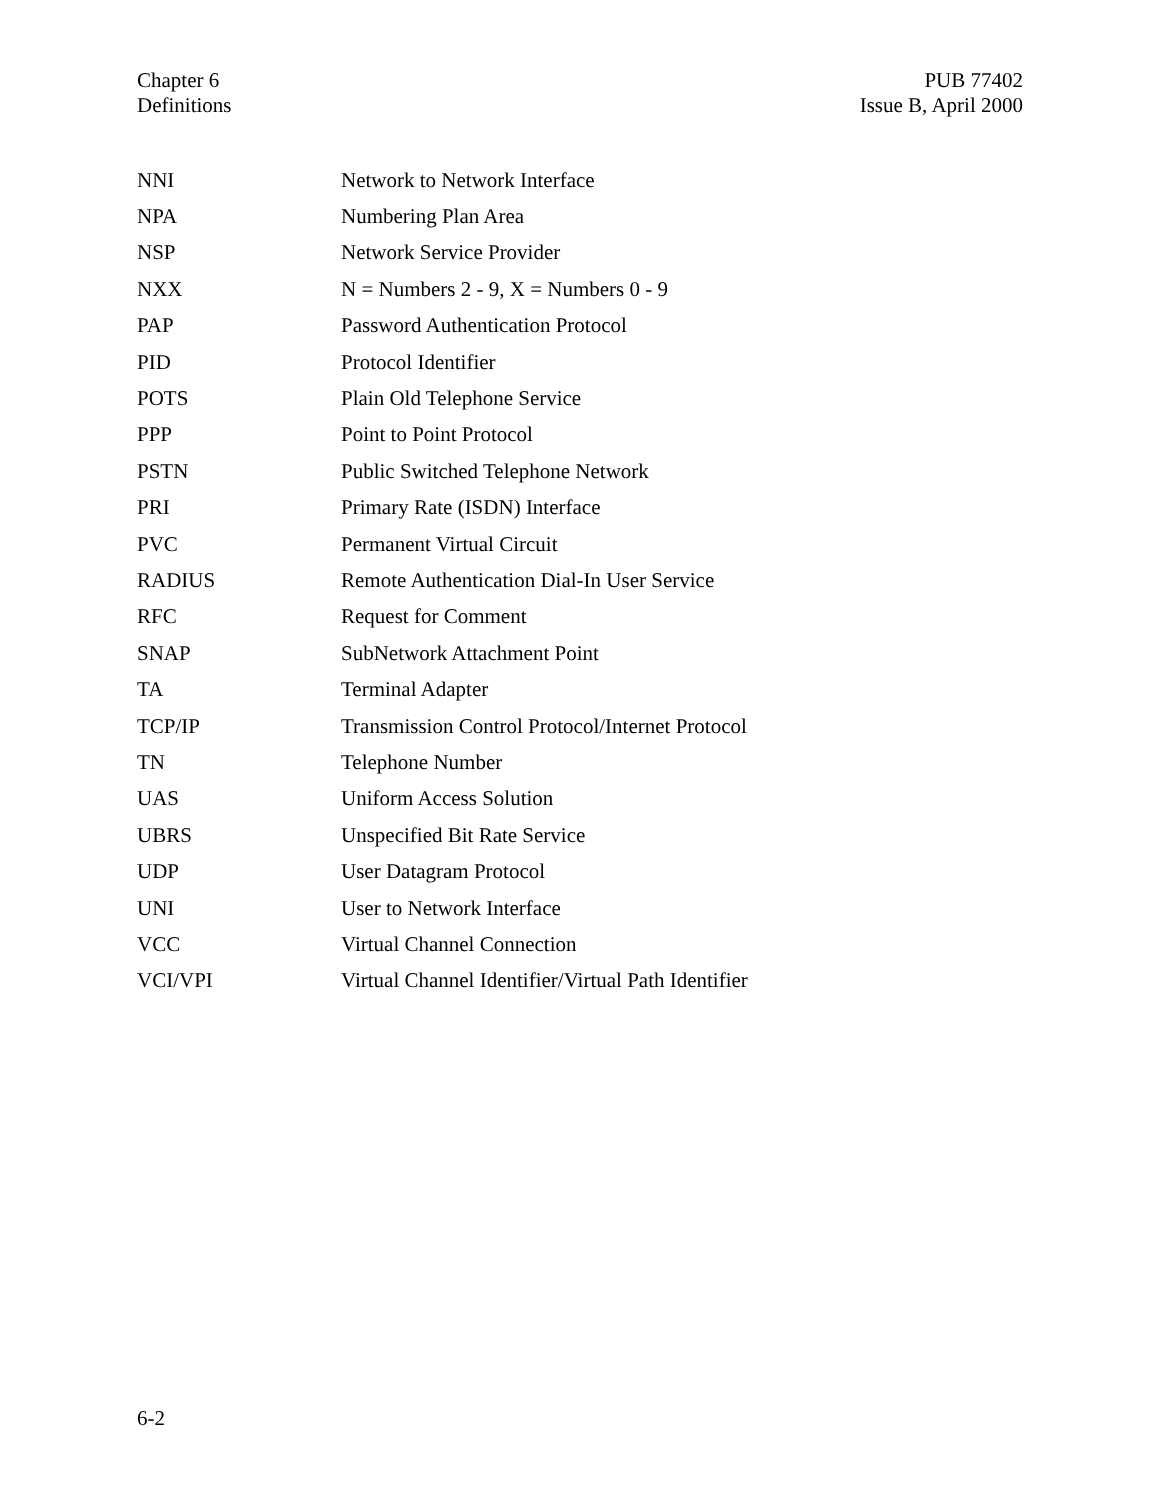Chapter 6
Definitions
PUB 77402
Issue B, April 2000
| NNI | Network to Network Interface |
| NPA | Numbering Plan Area |
| NSP | Network Service Provider |
| NXX | N = Numbers 2 - 9, X = Numbers 0 - 9 |
| PAP | Password Authentication Protocol |
| PID | Protocol Identifier |
| POTS | Plain Old Telephone Service |
| PPP | Point to Point Protocol |
| PSTN | Public Switched Telephone Network |
| PRI | Primary Rate (ISDN) Interface |
| PVC | Permanent Virtual Circuit |
| RADIUS | Remote Authentication Dial-In User Service |
| RFC | Request for Comment |
| SNAP | SubNetwork Attachment Point |
| TA | Terminal Adapter |
| TCP/IP | Transmission Control Protocol/Internet Protocol |
| TN | Telephone Number |
| UAS | Uniform Access Solution |
| UBRS | Unspecified Bit Rate Service |
| UDP | User Datagram Protocol |
| UNI | User to Network Interface |
| VCC | Virtual Channel Connection |
| VCI/VPI | Virtual Channel Identifier/Virtual Path Identifier |
6-2